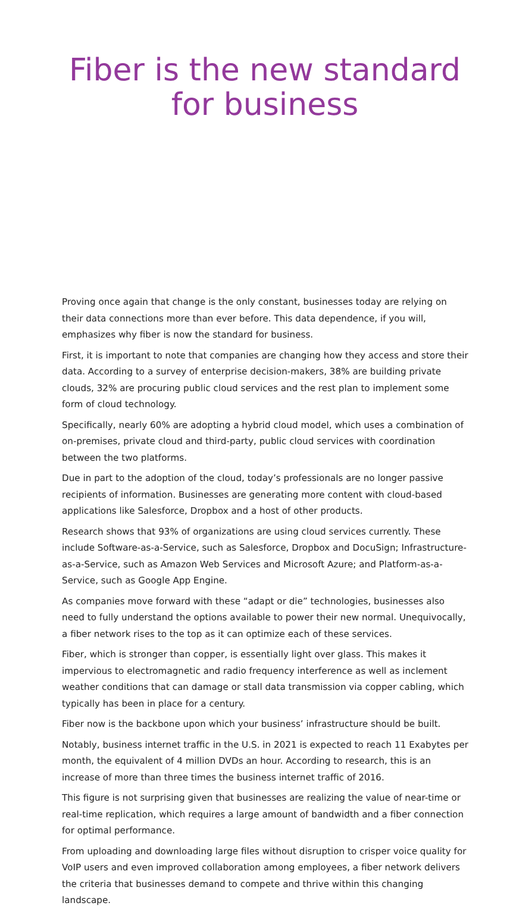Fiber is the new standard for business
Proving once again that change is the only constant, businesses today are relying on their data connections more than ever before. This data dependence, if you will, emphasizes why fiber is now the standard for business.
First, it is important to note that companies are changing how they access and store their data. According to a survey of enterprise decision-makers, 38% are building private clouds, 32% are procuring public cloud services and the rest plan to implement some form of cloud technology.
Specifically, nearly 60% are adopting a hybrid cloud model, which uses a combination of on-premises, private cloud and third-party, public cloud services with coordination between the two platforms.
Due in part to the adoption of the cloud, today’s professionals are no longer passive recipients of information. Businesses are generating more content with cloud-based applications like Salesforce, Dropbox and a host of other products.
Research shows that 93% of organizations are using cloud services currently. These include Software-as-a-Service, such as Salesforce, Dropbox and DocuSign; Infrastructure-as-a-Service, such as Amazon Web Services and Microsoft Azure; and Platform-as-a-Service, such as Google App Engine.
As companies move forward with these “adapt or die” technologies, businesses also need to fully understand the options available to power their new normal. Unequivocally, a fiber network rises to the top as it can optimize each of these services.
Fiber, which is stronger than copper, is essentially light over glass. This makes it impervious to electromagnetic and radio frequency interference as well as inclement weather conditions that can damage or stall data transmission via copper cabling, which typically has been in place for a century.
Fiber now is the backbone upon which your business’ infrastructure should be built.
Notably, business internet traffic in the U.S. in 2021 is expected to reach 11 Exabytes per month, the equivalent of 4 million DVDs an hour. According to research, this is an increase of more than three times the business internet traffic of 2016.
This figure is not surprising given that businesses are realizing the value of near-time or real-time replication, which requires a large amount of bandwidth and a fiber connection for optimal performance.
From uploading and downloading large files without disruption to crisper voice quality for VoIP users and even improved collaboration among employees, a fiber network delivers the criteria that businesses demand to compete and thrive within this changing landscape.